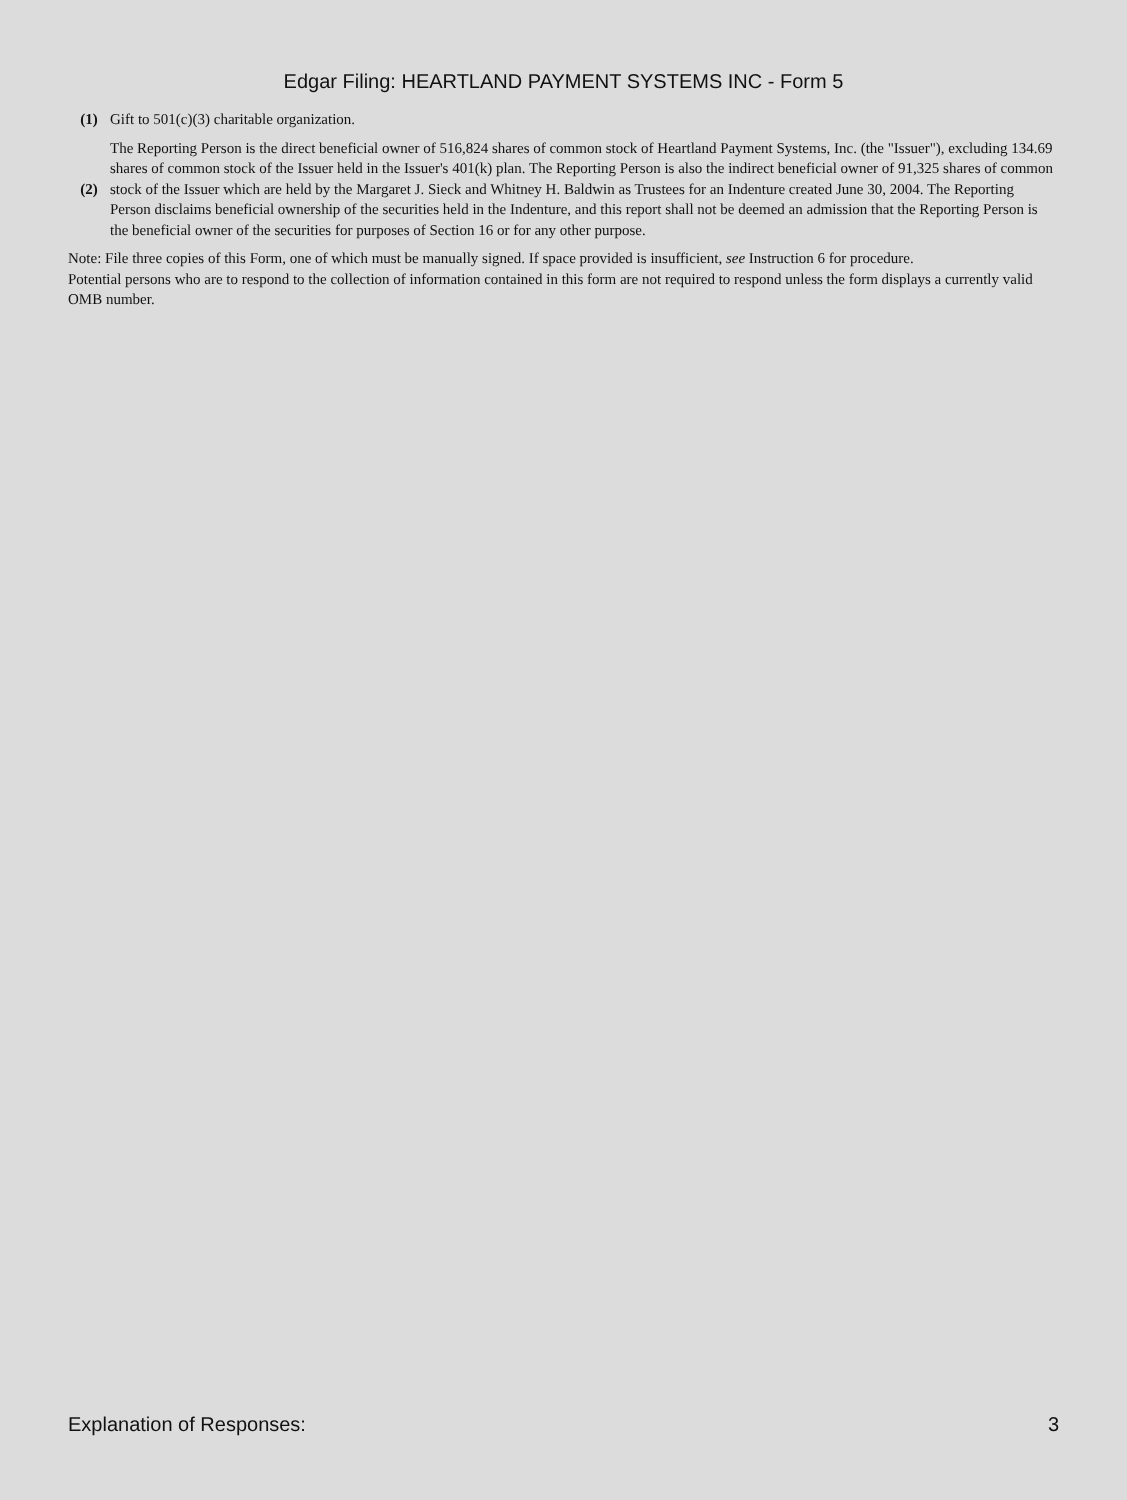Edgar Filing: HEARTLAND PAYMENT SYSTEMS INC - Form 5
| (1) | Gift to 501(c)(3) charitable organization. |
| (2) | The Reporting Person is the direct beneficial owner of 516,824 shares of common stock of Heartland Payment Systems, Inc. (the "Issuer"), excluding 134.69 shares of common stock of the Issuer held in the Issuer's 401(k) plan. The Reporting Person is also the indirect beneficial owner of 91,325 shares of common stock of the Issuer which are held by the Margaret J. Sieck and Whitney H. Baldwin as Trustees for an Indenture created June 30, 2004. The Reporting Person disclaims beneficial ownership of the securities held in the Indenture, and this report shall not be deemed an admission that the Reporting Person is the beneficial owner of the securities for purposes of Section 16 or for any other purpose. |
Note: File three copies of this Form, one of which must be manually signed. If space provided is insufficient, see Instruction 6 for procedure.
Potential persons who are to respond to the collection of information contained in this form are not required to respond unless the form displays a currently valid OMB number.
Explanation of Responses: 3